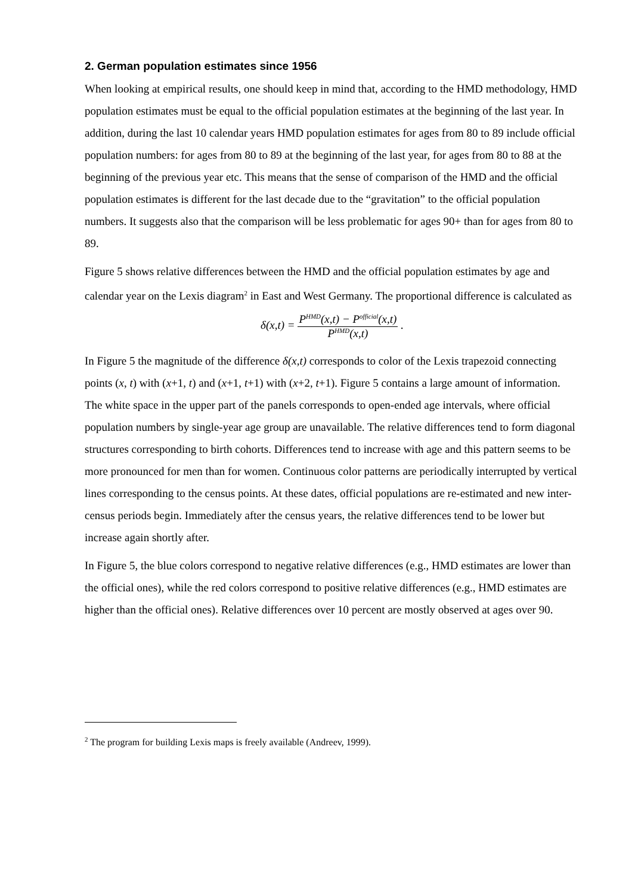2. German population estimates since 1956
When looking at empirical results, one should keep in mind that, according to the HMD methodology, HMD population estimates must be equal to the official population estimates at the beginning of the last year. In addition, during the last 10 calendar years HMD population estimates for ages from 80 to 89 include official population numbers: for ages from 80 to 89 at the beginning of the last year, for ages from 80 to 88 at the beginning of the previous year etc. This means that the sense of comparison of the HMD and the official population estimates is different for the last decade due to the “gravitation” to the official population numbers. It suggests also that the comparison will be less problematic for ages 90+ than for ages from 80 to 89.
Figure 5 shows relative differences between the HMD and the official population estimates by age and calendar year on the Lexis diagram<sup>2</sup> in East and West Germany. The proportional difference is calculated as
δ(x,t) = P<sup>HMD</sup>(x,t) − P<sup>official</sup>(x,t) P<sup>HMD</sup>(x,t) .
In Figure 5 the magnitude of the difference δ(x,t) corresponds to color of the Lexis trapezoid connecting points (x, t) with (x+1, t) and (x+1, t+1) with (x+2, t+1). Figure 5 contains a large amount of information. The white space in the upper part of the panels corresponds to open-ended age intervals, where official population numbers by single-year age group are unavailable. The relative differences tend to form diagonal structures corresponding to birth cohorts. Differences tend to increase with age and this pattern seems to be more pronounced for men than for women. Continuous color patterns are periodically interrupted by vertical lines corresponding to the census points. At these dates, official populations are re-estimated and new inter-census periods begin. Immediately after the census years, the relative differences tend to be lower but increase again shortly after.
In Figure 5, the blue colors correspond to negative relative differences (e.g., HMD estimates are lower than the official ones), while the red colors correspond to positive relative differences (e.g., HMD estimates are higher than the official ones). Relative differences over 10 percent are mostly observed at ages over 90.
<sup>2</sup> The program for building Lexis maps is freely available (Andreev, 1999).